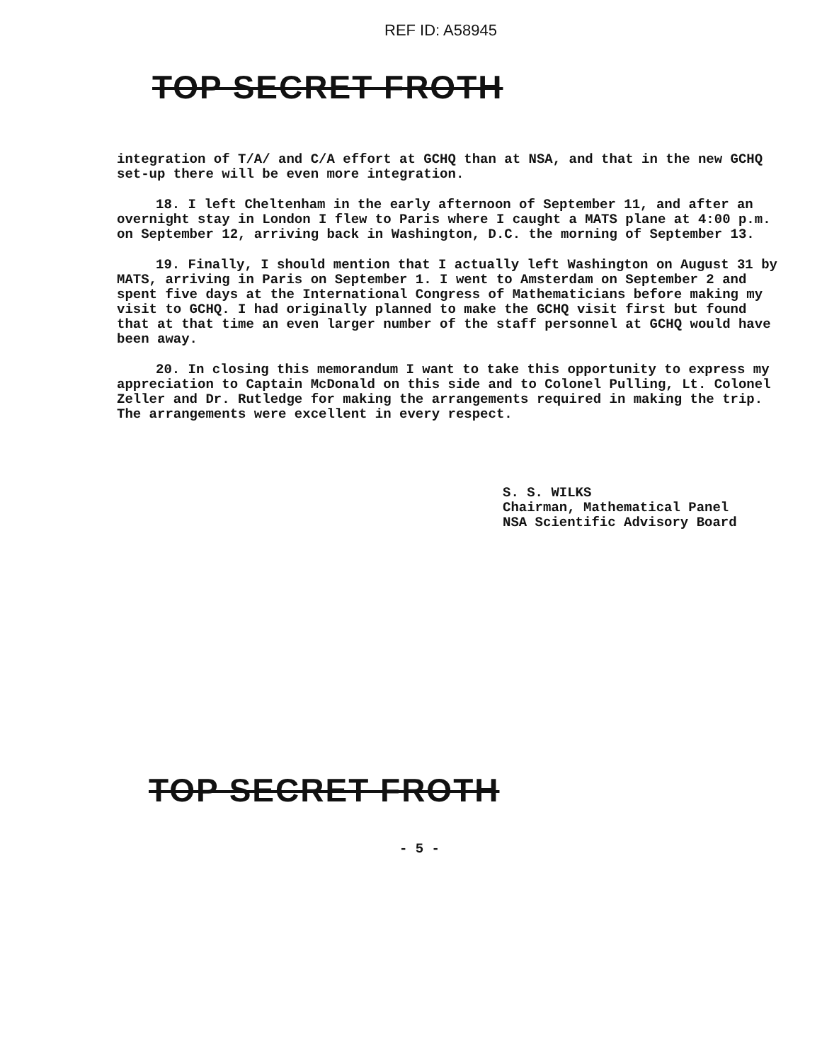REF ID: A58945
TOP SECRET FROTH
integration of T/A/ and C/A effort at GCHQ than at NSA, and that in the new GCHQ set-up there will be even more integration.
18. I left Cheltenham in the early afternoon of September 11, and after an overnight stay in London I flew to Paris where I caught a MATS plane at 4:00 p.m. on September 12, arriving back in Washington, D.C. the morning of September 13.
19. Finally, I should mention that I actually left Washington on August 31 by MATS, arriving in Paris on September 1. I went to Amsterdam on September 2 and spent five days at the International Congress of Mathematicians before making my visit to GCHQ. I had originally planned to make the GCHQ visit first but found that at that time an even larger number of the staff personnel at GCHQ would have been away.
20. In closing this memorandum I want to take this opportunity to express my appreciation to Captain McDonald on this side and to Colonel Pulling, Lt. Colonel Zeller and Dr. Rutledge for making the arrangements required in making the trip. The arrangements were excellent in every respect.
S. S. WILKS
Chairman, Mathematical Panel
NSA Scientific Advisory Board
TOP SECRET FROTH
- 5 -